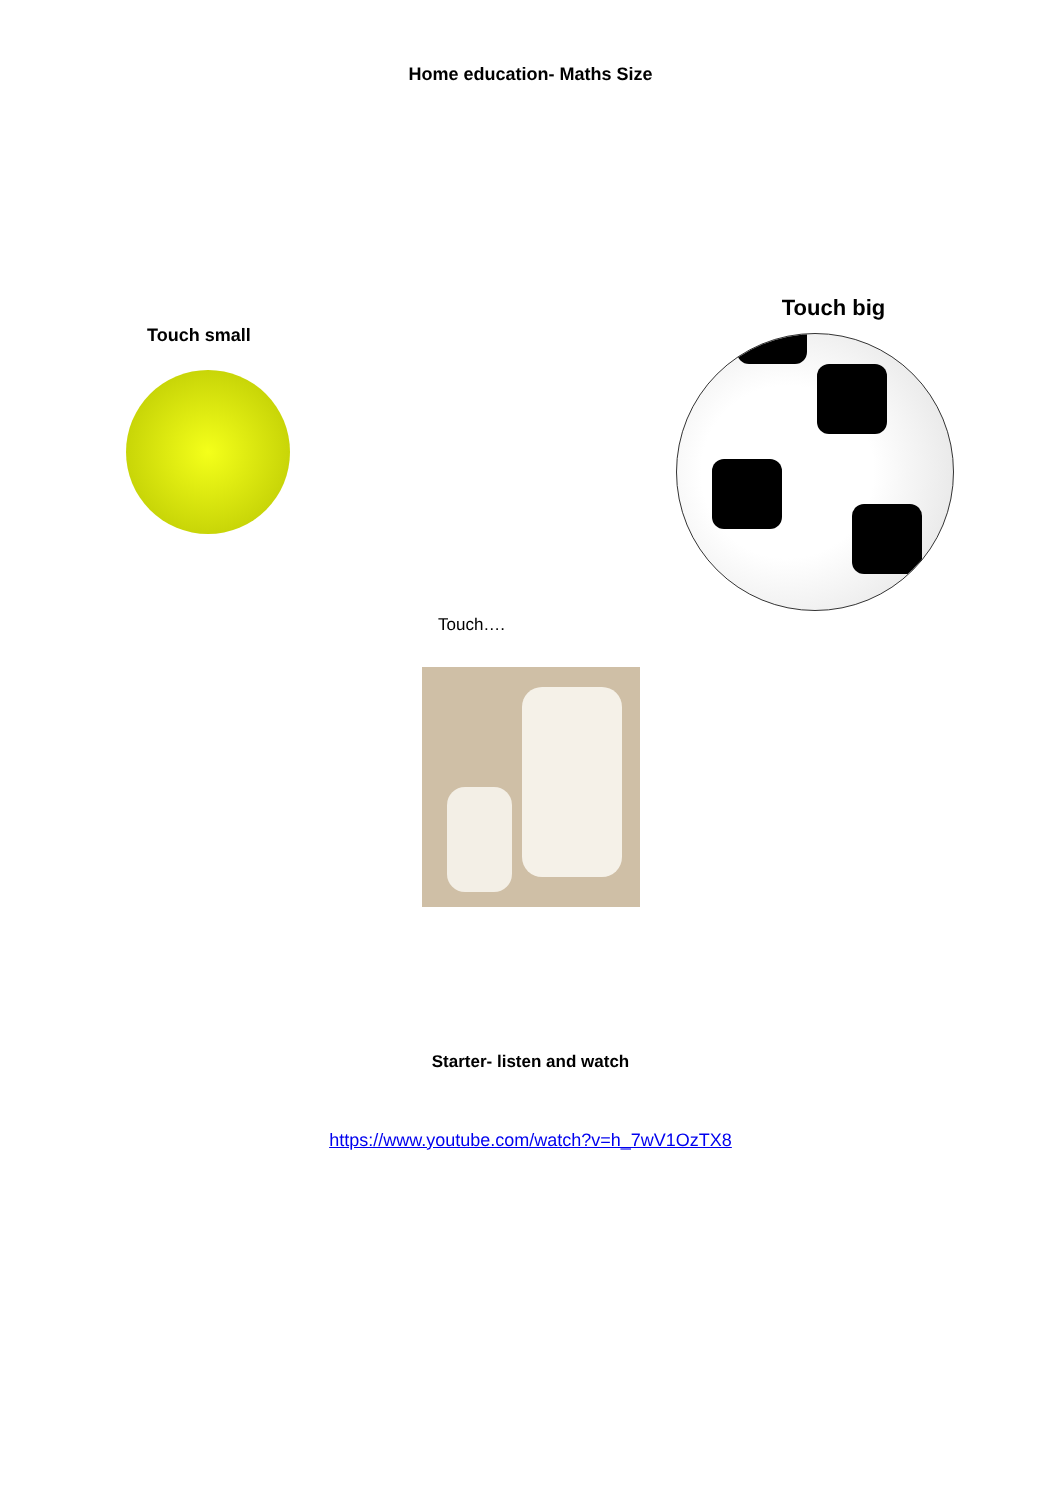Home education- Maths Size
Touch small
Touch big
Touch….
Starter- listen and watch
https://www.youtube.com/watch?v=h_7wV1OzTX8